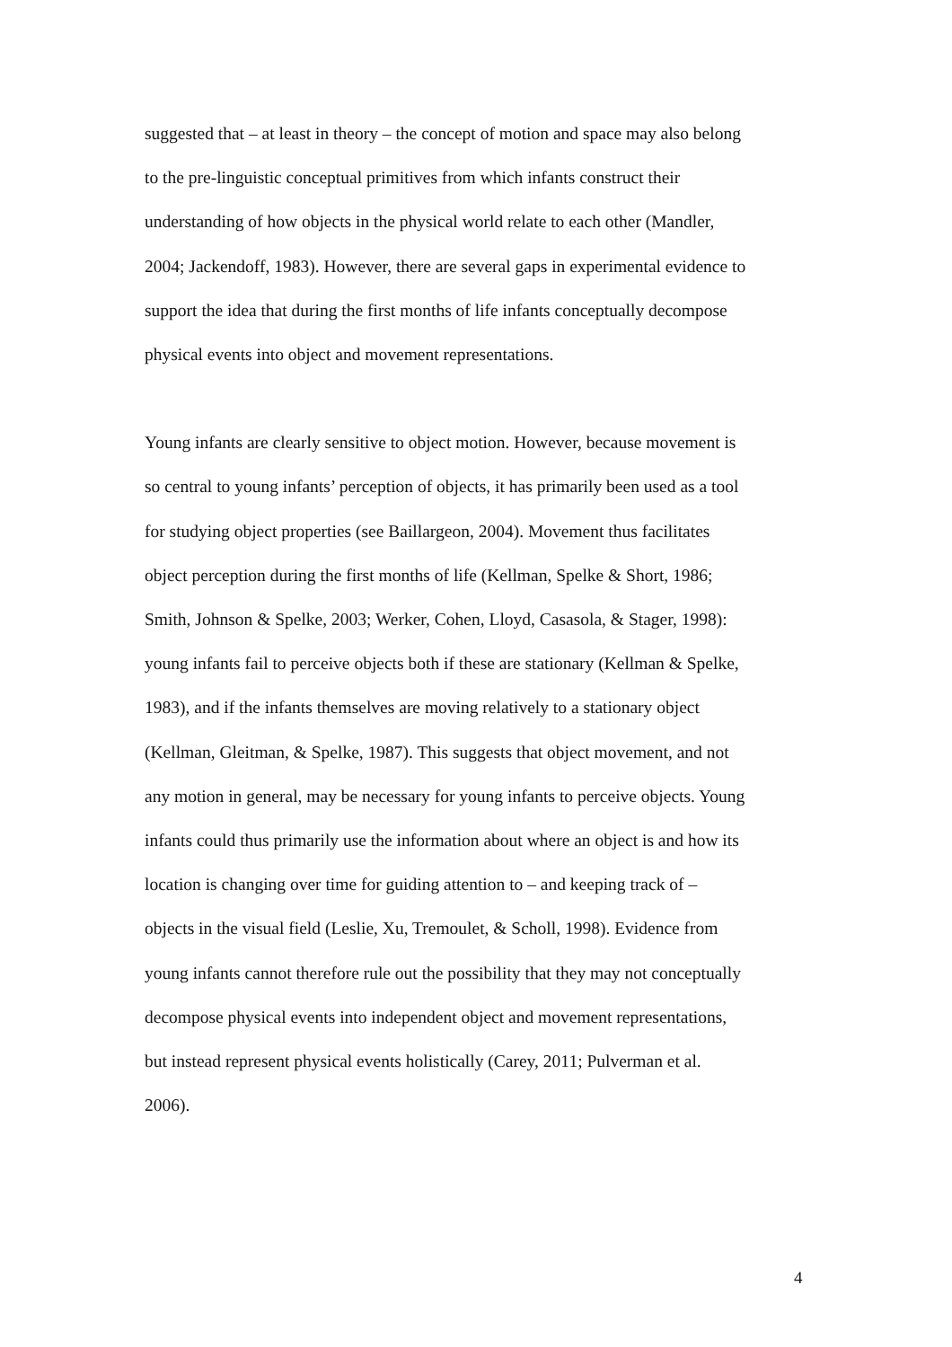suggested that – at least in theory – the concept of motion and space may also belong
to the pre-linguistic conceptual primitives from which infants construct their
understanding of how objects in the physical world relate to each other (Mandler,
2004; Jackendoff, 1983). However, there are several gaps in experimental evidence to
support the idea that during the first months of life infants conceptually decompose
physical events into object and movement representations.
Young infants are clearly sensitive to object motion. However, because movement is
so central to young infants’ perception of objects, it has primarily been used as a tool
for studying object properties (see Baillargeon, 2004). Movement thus facilitates
object perception during the first months of life (Kellman, Spelke & Short, 1986;
Smith, Johnson & Spelke, 2003; Werker, Cohen, Lloyd, Casasola, & Stager, 1998):
young infants fail to perceive objects both if these are stationary (Kellman & Spelke,
1983), and if the infants themselves are moving relatively to a stationary object
(Kellman, Gleitman, & Spelke, 1987). This suggests that object movement, and not
any motion in general, may be necessary for young infants to perceive objects. Young
infants could thus primarily use the information about where an object is and how its
location is changing over time for guiding attention to – and keeping track of –
objects in the visual field (Leslie, Xu, Tremoulet, & Scholl, 1998). Evidence from
young infants cannot therefore rule out the possibility that they may not conceptually
decompose physical events into independent object and movement representations,
but instead represent physical events holistically (Carey, 2011; Pulverman et al.
2006).
4